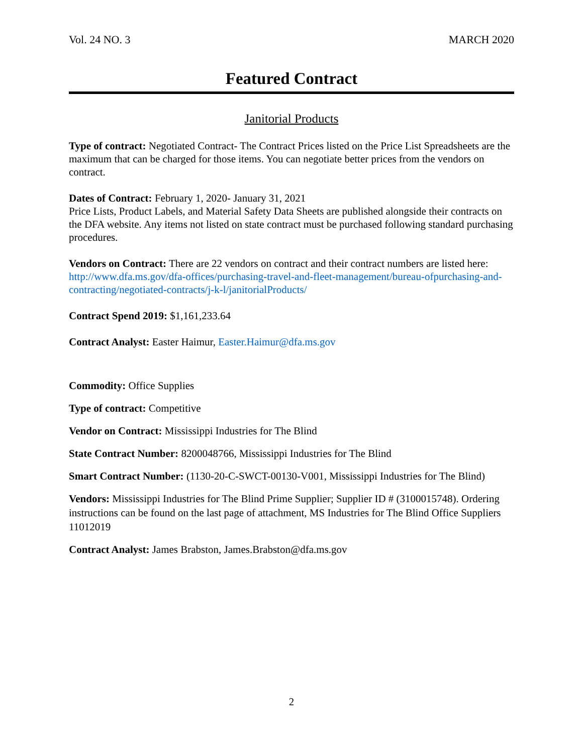Vol. 24 NO. 3 MARCH 2020
Featured Contract
Janitorial Products
Type of contract: Negotiated Contract- The Contract Prices listed on the Price List Spreadsheets are the maximum that can be charged for those items. You can negotiate better prices from the vendors on contract.
Dates of Contract: February 1, 2020- January 31, 2021
Price Lists, Product Labels, and Material Safety Data Sheets are published alongside their contracts on the DFA website. Any items not listed on state contract must be purchased following standard purchasing procedures.
Vendors on Contract: There are 22 vendors on contract and their contract numbers are listed here:
http://www.dfa.ms.gov/dfa-offices/purchasing-travel-and-fleet-management/bureau-ofpurchasing-and-contracting/negotiated-contracts/j-k-l/janitorialProducts/
Contract Spend 2019: $1,161,233.64
Contract Analyst: Easter Haimur, Easter.Haimur@dfa.ms.gov
Commodity: Office Supplies
Type of contract: Competitive
Vendor on Contract: Mississippi Industries for The Blind
State Contract Number: 8200048766, Mississippi Industries for The Blind
Smart Contract Number: (1130-20-C-SWCT-00130-V001, Mississippi Industries for The Blind)
Vendors: Mississippi Industries for The Blind Prime Supplier; Supplier ID # (3100015748). Ordering instructions can be found on the last page of attachment, MS Industries for The Blind Office Suppliers 11012019
Contract Analyst: James Brabston, James.Brabston@dfa.ms.gov
2